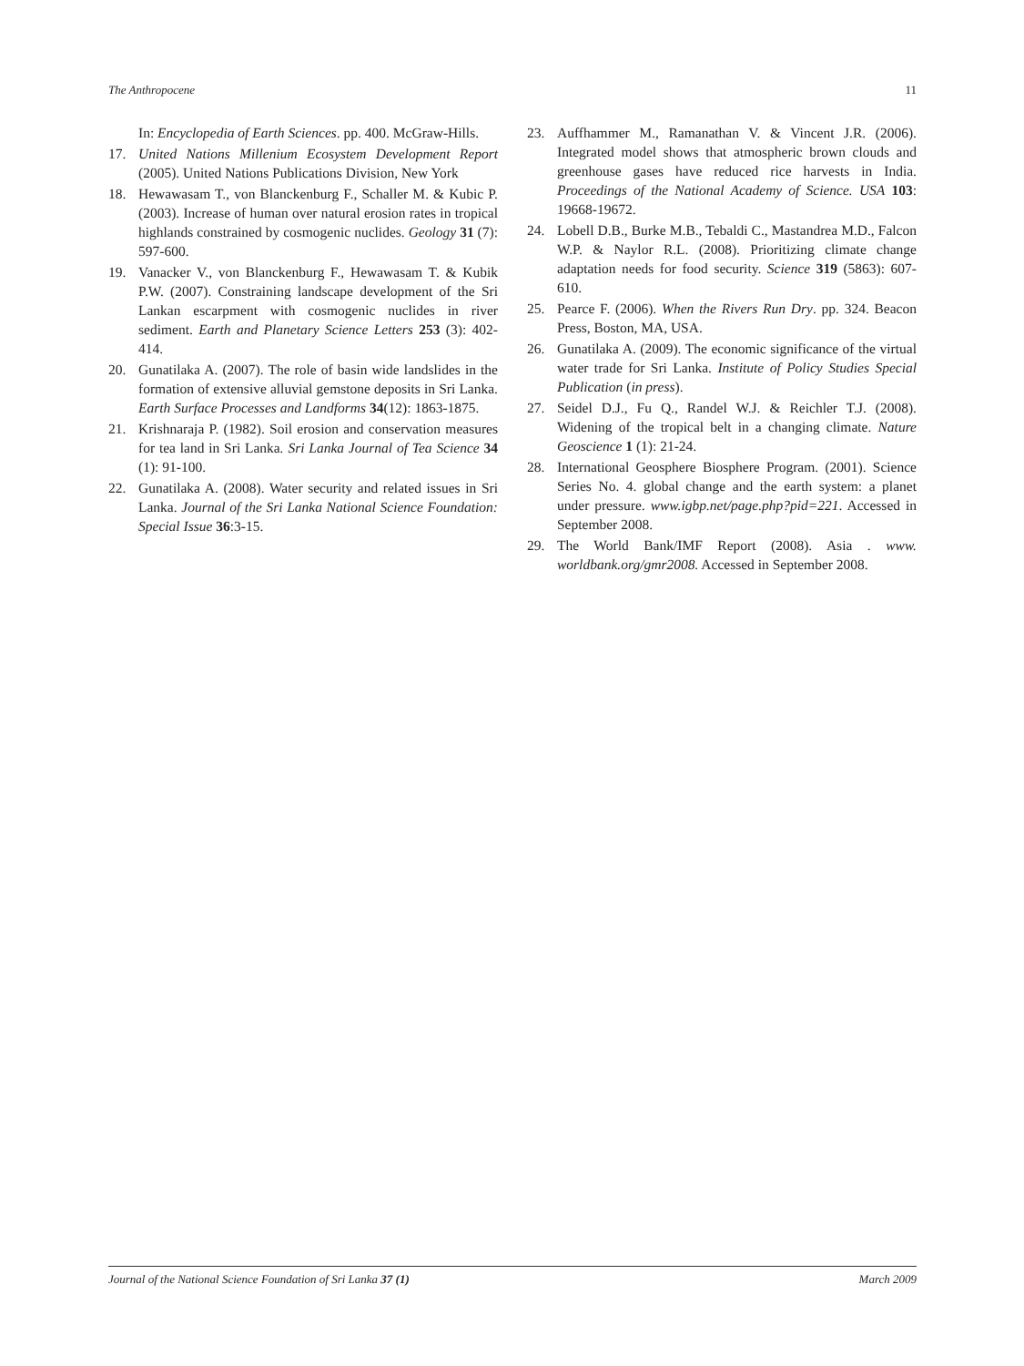The Anthropocene 11
In: Encyclopedia of Earth Sciences. pp. 400. McGraw-Hills.
17. United Nations Millenium Ecosystem Development Report (2005). United Nations Publications Division, New York
18. Hewawasam T., von Blanckenburg F., Schaller M. & Kubic P. (2003). Increase of human over natural erosion rates in tropical highlands constrained by cosmogenic nuclides. Geology 31 (7): 597-600.
19. Vanacker V., von Blanckenburg F., Hewawasam T. & Kubik P.W. (2007). Constraining landscape development of the Sri Lankan escarpment with cosmogenic nuclides in river sediment. Earth and Planetary Science Letters 253 (3): 402-414.
20. Gunatilaka A. (2007). The role of basin wide landslides in the formation of extensive alluvial gemstone deposits in Sri Lanka. Earth Surface Processes and Landforms 34(12): 1863-1875.
21. Krishnaraja P. (1982). Soil erosion and conservation measures for tea land in Sri Lanka. Sri Lanka Journal of Tea Science 34 (1): 91-100.
22. Gunatilaka A. (2008). Water security and related issues in Sri Lanka. Journal of the Sri Lanka National Science Foundation: Special Issue 36:3-15.
23. Auffhammer M., Ramanathan V. & Vincent J.R. (2006). Integrated model shows that atmospheric brown clouds and greenhouse gases have reduced rice harvests in India. Proceedings of the National Academy of Science. USA 103: 19668-19672.
24. Lobell D.B., Burke M.B., Tebaldi C., Mastandrea M.D., Falcon W.P. & Naylor R.L. (2008). Prioritizing climate change adaptation needs for food security. Science 319 (5863): 607-610.
25. Pearce F. (2006). When the Rivers Run Dry. pp. 324. Beacon Press, Boston, MA, USA.
26. Gunatilaka A. (2009). The economic significance of the virtual water trade for Sri Lanka. Institute of Policy Studies Special Publication (in press).
27. Seidel D.J., Fu Q., Randel W.J. & Reichler T.J. (2008). Widening of the tropical belt in a changing climate. Nature Geoscience 1 (1): 21-24.
28. International Geosphere Biosphere Program. (2001). Science Series No. 4. global change and the earth system: a planet under pressure. www.igbp.net/page.php?pid=221. Accessed in September 2008.
29. The World Bank/IMF Report (2008). Asia . www. worldbank.org/gmr2008. Accessed in September 2008.
Journal of the National Science Foundation of Sri Lanka 37 (1) March 2009